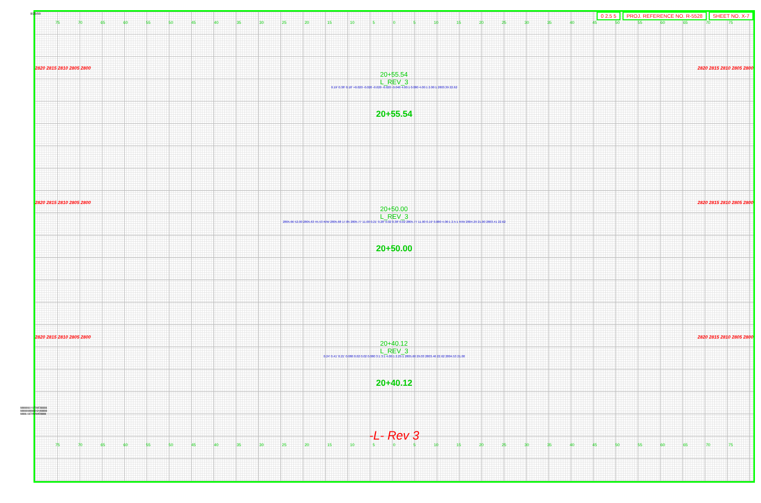0 2.5 5 PROJ. REFERENCE NO. R-5528 SHEET NO. X-7
75 70 65 60 55 50 45 40 35 30 25 20 15 10 5 0 5 10 15 20 25 30 35 40 45 50 55 60 65 70 75
2820 2815 2810 2805 2800 2820 2815 2810 2805 2800
20+55.54
L_REV_3
0.19' 0.38' 0.18' +0.020 -0.020 -0.020 -0.020 -0.040 4.00:1 0.080 4.00:1 2.00:1 2803.39 22.62
20+55.54
2820 2815 2810 2805 2800 2820 2815 2810 2805 2800
20+50.00
L_REV_3
2805.66 52.00 2805.63 45.53 R/W 2805.68 17.85 2805.77 11.00 0.21' 0.28' 0.02 0.38' 0.02 2805.77 11.00 0.19' 0.080 4.00:1 2.5:1 R/W 2804.29 21.00 2803.41 22.62
20+50.00
2820 2815 2810 2805 2800 2820 2815 2810 2805 2800
20+40.12
L_REV_3
0.24' 0.41' 0.21' 0.080 0.02 0.02 0.080 3:1 3:1 4.00:1 2.25:1 2805.60 29.03 2803.46 22.62 2804.53 21.00
20+40.12
-L- Rev 3
75 70 65 60 55 50 45 40 35 30 25 20 15 10 5 0 5 10 15 20 25 30 35 40 45 50 55 60 65 70 75
8/23/99
$$$$$$SYSTIME$$$$$ $$$$$$$$$$DGN$$$$$ $$$$USERNAME$$$$